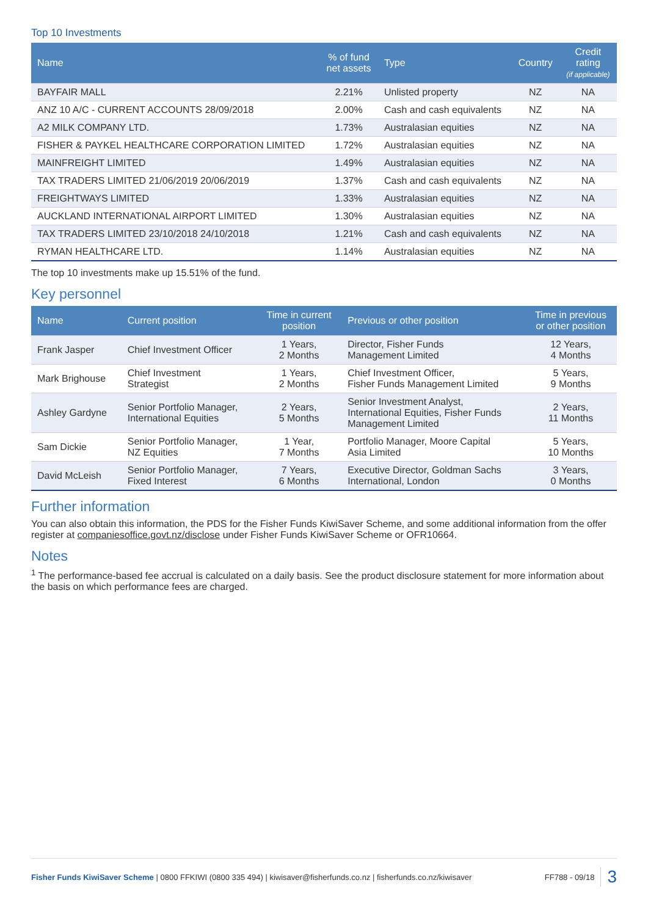Top 10 Investments
| Name | % of fund net assets | Type | Country | Credit rating (if applicable) |
| --- | --- | --- | --- | --- |
| BAYFAIR MALL | 2.21% | Unlisted property | NZ | NA |
| ANZ 10 A/C - CURRENT ACCOUNTS 28/09/2018 | 2.00% | Cash and cash equivalents | NZ | NA |
| A2 MILK COMPANY LTD. | 1.73% | Australasian equities | NZ | NA |
| FISHER & PAYKEL HEALTHCARE CORPORATION LIMITED | 1.72% | Australasian equities | NZ | NA |
| MAINFREIGHT LIMITED | 1.49% | Australasian equities | NZ | NA |
| TAX TRADERS LIMITED 21/06/2019 20/06/2019 | 1.37% | Cash and cash equivalents | NZ | NA |
| FREIGHTWAYS LIMITED | 1.33% | Australasian equities | NZ | NA |
| AUCKLAND INTERNATIONAL AIRPORT LIMITED | 1.30% | Australasian equities | NZ | NA |
| TAX TRADERS LIMITED 23/10/2018 24/10/2018 | 1.21% | Cash and cash equivalents | NZ | NA |
| RYMAN HEALTHCARE LTD. | 1.14% | Australasian equities | NZ | NA |
The top 10 investments make up 15.51% of the fund.
Key personnel
| Name | Current position | Time in current position | Previous or other position | Time in previous or other position |
| --- | --- | --- | --- | --- |
| Frank Jasper | Chief Investment Officer | 1 Years, 2 Months | Director, Fisher Funds Management Limited | 12 Years, 4 Months |
| Mark Brighouse | Chief Investment Strategist | 1 Years, 2 Months | Chief Investment Officer, Fisher Funds Management Limited | 5 Years, 9 Months |
| Ashley Gardyne | Senior Portfolio Manager, International Equities | 2 Years, 5 Months | Senior Investment Analyst, International Equities, Fisher Funds Management Limited | 2 Years, 11 Months |
| Sam Dickie | Senior Portfolio Manager, NZ Equities | 1 Year, 7 Months | Portfolio Manager, Moore Capital Asia Limited | 5 Years, 10 Months |
| David McLeish | Senior Portfolio Manager, Fixed Interest | 7 Years, 6 Months | Executive Director, Goldman Sachs International, London | 3 Years, 0 Months |
Further information
You can also obtain this information, the PDS for the Fisher Funds KiwiSaver Scheme, and some additional information from the offer register at companiesoffice.govt.nz/disclose under Fisher Funds KiwiSaver Scheme or OFR10664.
Notes
<sup>1</sup> The performance-based fee accrual is calculated on a daily basis. See the product disclosure statement for more information about the basis on which performance fees are charged.
Fisher Funds KiwiSaver Scheme | 0800 FFKIWI (0800 335 494) | kiwisaver@fisherfunds.co.nz | fisherfunds.co.nz/kiwisaver FF788 - 09/18 3